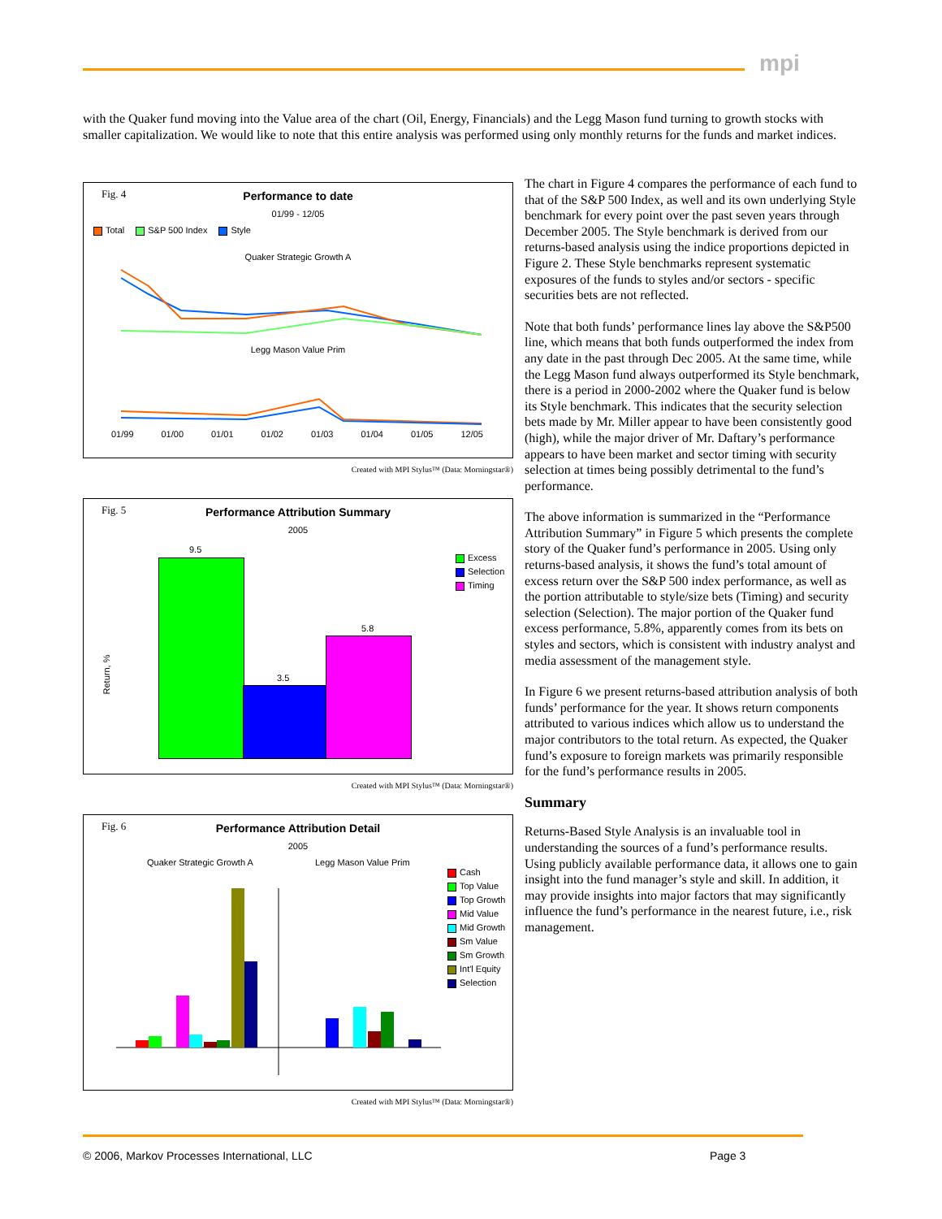mpi
with the Quaker fund moving into the Value area of the chart (Oil, Energy, Financials) and the Legg Mason fund turning to growth stocks with smaller capitalization. We would like to note that this entire analysis was performed using only monthly returns for the funds and market indices.
Fig. 4
Performance to date
01/99 - 12/05
Total S&P 500 Index Style
Quaker Strategic Growth A
Legg Mason Value Prim
01/99 01/00 01/01 01/02 01/03 01/04 01/05 12/05
Created with MPI Stylus™ (Data: Morningstar®)
Fig. 5
Performance Attribution Summary
2005
Excess
Selection
Timing
9.5
3.5
5.8
Return, %
Created with MPI Stylus™ (Data: Morningstar®)
Fig. 6
Performance Attribution Detail
2005
Quaker Strategic Growth A Legg Mason Value Prim
Cash
Top Value
Top Growth
Mid Value
Mid Growth
Sm Value
Sm Growth
Int'l Equity
Selection
Created with MPI Stylus™ (Data: Morningstar®)
The chart in Figure 4 compares the performance of each fund to that of the S&P 500 Index, as well and its own underlying Style benchmark for every point over the past seven years through December 2005. The Style benchmark is derived from our returns-based analysis using the indice proportions depicted in Figure 2. These Style benchmarks represent systematic exposures of the funds to styles and/or sectors - specific securities bets are not reflected.
Note that both funds’ performance lines lay above the S&P500 line, which means that both funds outperformed the index from any date in the past through Dec 2005. At the same time, while the Legg Mason fund always outperformed its Style benchmark, there is a period in 2000-2002 where the Quaker fund is below its Style benchmark. This indicates that the security selection bets made by Mr. Miller appear to have been consistently good (high), while the major driver of Mr. Daftary’s performance appears to have been market and sector timing with security selection at times being possibly detrimental to the fund’s performance.
The above information is summarized in the “Performance Attribution Summary” in Figure 5 which presents the complete story of the Quaker fund’s performance in 2005. Using only returns-based analysis, it shows the fund’s total amount of excess return over the S&P 500 index performance, as well as the portion attributable to style/size bets (Timing) and security selection (Selection). The major portion of the Quaker fund excess performance, 5.8%, apparently comes from its bets on styles and sectors, which is consistent with industry analyst and media assessment of the management style.
In Figure 6 we present returns-based attribution analysis of both funds’ performance for the year. It shows return components attributed to various indices which allow us to understand the major contributors to the total return. As expected, the Quaker fund’s exposure to foreign markets was primarily responsible for the fund’s performance results in 2005.
Summary
Returns-Based Style Analysis is an invaluable tool in understanding the sources of a fund’s performance results. Using publicly available performance data, it allows one to gain insight into the fund manager’s style and skill. In addition, it may provide insights into major factors that may significantly influence the fund’s performance in the nearest future, i.e., risk management.
© 2006, Markov Processes International, LLC
Page 3